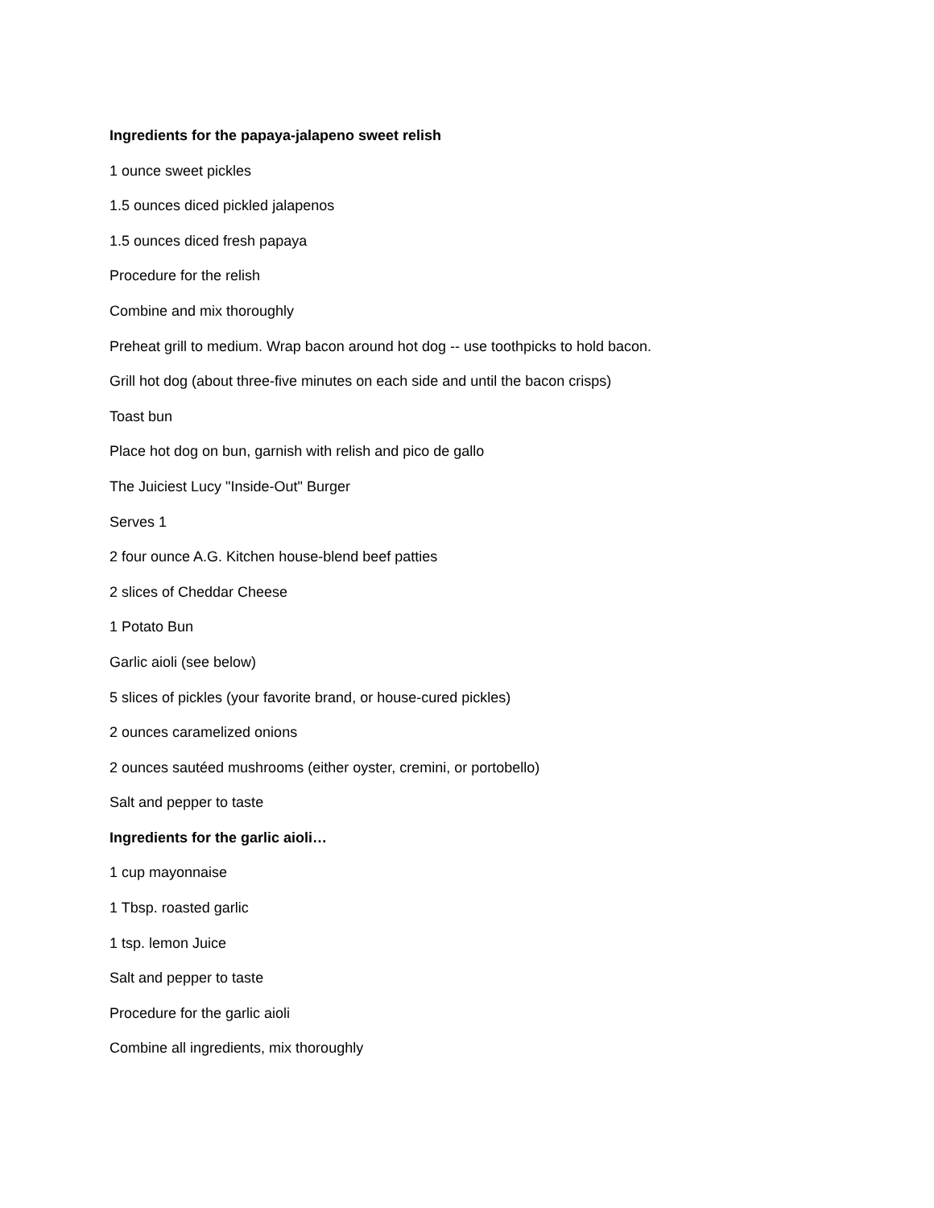Ingredients for the papaya-jalapeno sweet relish
1 ounce sweet pickles
1.5 ounces diced pickled jalapenos
1.5 ounces diced fresh papaya
Procedure for the relish
Combine and mix thoroughly
Preheat grill to medium. Wrap bacon around hot dog -- use toothpicks to hold bacon.
Grill hot dog (about three-five minutes on each side and until the bacon crisps)
Toast bun
Place hot dog on bun, garnish with relish and pico de gallo
The Juiciest Lucy "Inside-Out" Burger
Serves 1
2 four ounce A.G. Kitchen house-blend beef patties
2 slices of Cheddar Cheese
1 Potato Bun
Garlic aioli (see below)
5 slices of pickles (your favorite brand, or house-cured pickles)
2 ounces caramelized onions
2 ounces sautéed mushrooms (either oyster, cremini, or portobello)
Salt and pepper to taste
Ingredients for the garlic aioli…
1 cup mayonnaise
1 Tbsp. roasted garlic
1 tsp. lemon Juice
Salt and pepper to taste
Procedure for the garlic aioli
Combine all ingredients, mix thoroughly